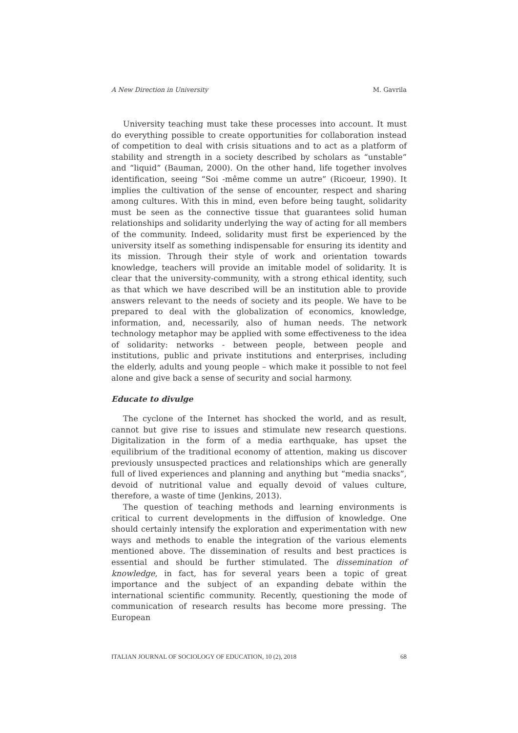A New Direction in University M. Gavrila
University teaching must take these processes into account. It must do everything possible to create opportunities for collaboration instead of competition to deal with crisis situations and to act as a platform of stability and strength in a society described by scholars as “unstable” and “liquid” (Bauman, 2000). On the other hand, life together involves identification, seeing “Soi -même comme un autre” (Ricoeur, 1990). It implies the cultivation of the sense of encounter, respect and sharing among cultures. With this in mind, even before being taught, solidarity must be seen as the connective tissue that guarantees solid human relationships and solidarity underlying the way of acting for all members of the community. Indeed, solidarity must first be experienced by the university itself as something indispensable for ensuring its identity and its mission. Through their style of work and orientation towards knowledge, teachers will provide an imitable model of solidarity. It is clear that the university-community, with a strong ethical identity, such as that which we have described will be an institution able to provide answers relevant to the needs of society and its people. We have to be prepared to deal with the globalization of economics, knowledge, information, and, necessarily, also of human needs. The network technology metaphor may be applied with some effectiveness to the idea of solidarity: networks - between people, between people and institutions, public and private institutions and enterprises, including the elderly, adults and young people – which make it possible to not feel alone and give back a sense of security and social harmony.
Educate to divulge
The cyclone of the Internet has shocked the world, and as result, cannot but give rise to issues and stimulate new research questions. Digitalization in the form of a media earthquake, has upset the equilibrium of the traditional economy of attention, making us discover previously unsuspected practices and relationships which are generally full of lived experiences and planning and anything but “media snacks”, devoid of nutritional value and equally devoid of values culture, therefore, a waste of time (Jenkins, 2013).
The question of teaching methods and learning environments is critical to current developments in the diffusion of knowledge. One should certainly intensify the exploration and experimentation with new ways and methods to enable the integration of the various elements mentioned above. The dissemination of results and best practices is essential and should be further stimulated. The dissemination of knowledge, in fact, has for several years been a topic of great importance and the subject of an expanding debate within the international scientific community. Recently, questioning the mode of communication of research results has become more pressing. The European
ITALIAN JOURNAL OF SOCIOLOGY OF EDUCATION, 10 (2), 2018 68